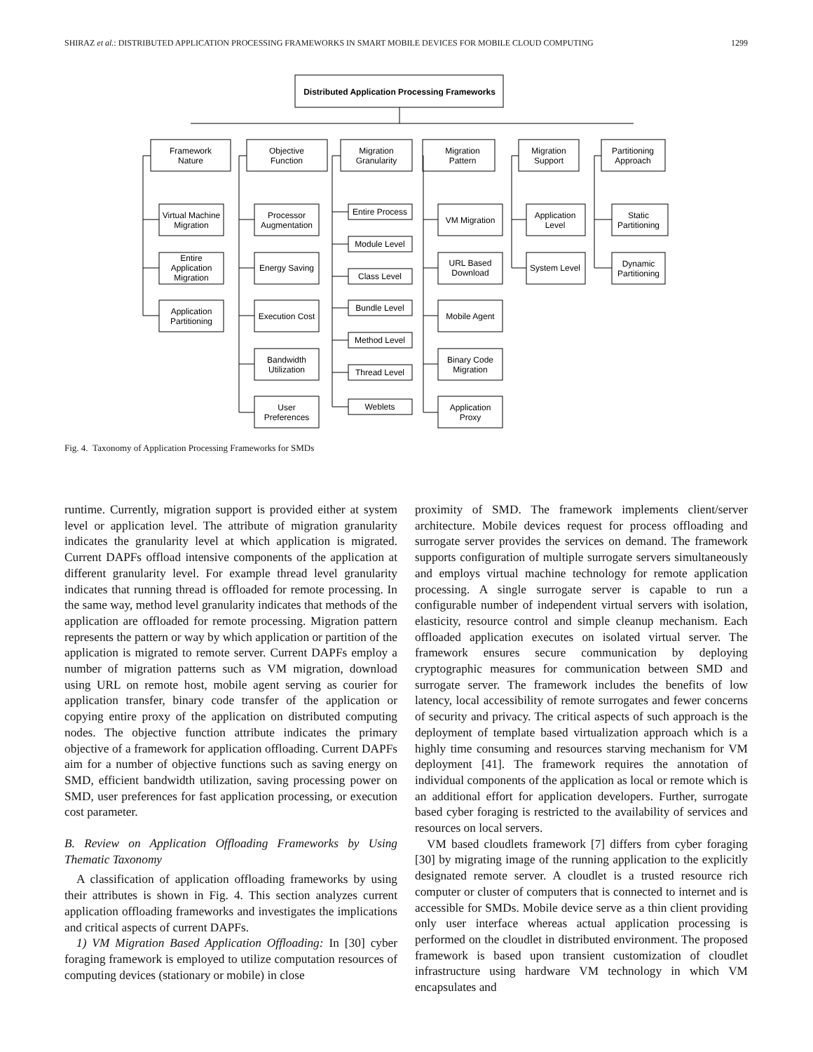SHIRAZ et al.: DISTRIBUTED APPLICATION PROCESSING FRAMEWORKS IN SMART MOBILE DEVICES FOR MOBILE CLOUD COMPUTING 1299
Distributed Application Processing Frameworks
Framework
Nature
Objective
Function
Migration
Granularity
Migration
Pattern
Migration
Support
Partitioning
Approach
Virtual Machine
Migration
Entire
Application
Migration
Application
Partitioning
Processor
Augmentation
Energy Saving
Execution Cost
Bandwidth
Utilization
User
Preferences
Entire Process
Module Level
Class Level
Bundle Level
Method Level
Thread Level
Weblets
VM Migration
URL Based
Download
Mobile Agent
Binary Code
Migration
Application
Proxy
Application
Level
System Level
Static
Partitioning
Dynamic
Partitioning
Fig. 4. Taxonomy of Application Processing Frameworks for SMDs
runtime. Currently, migration support is provided either at system level or application level. The attribute of migration granularity indicates the granularity level at which application is migrated. Current DAPFs offload intensive components of the application at different granularity level. For example thread level granularity indicates that running thread is offloaded for remote processing. In the same way, method level granularity indicates that methods of the application are offloaded for remote processing. Migration pattern represents the pattern or way by which application or partition of the application is migrated to remote server. Current DAPFs employ a number of migration patterns such as VM migration, download using URL on remote host, mobile agent serving as courier for application transfer, binary code transfer of the application or copying entire proxy of the application on distributed computing nodes. The objective function attribute indicates the primary objective of a framework for application offloading. Current DAPFs aim for a number of objective functions such as saving energy on SMD, efficient bandwidth utilization, saving processing power on SMD, user preferences for fast application processing, or execution cost parameter.
B. Review on Application Offloading Frameworks by Using Thematic Taxonomy
A classification of application offloading frameworks by using their attributes is shown in Fig. 4. This section analyzes current application offloading frameworks and investigates the implications and critical aspects of current DAPFs.
1) VM Migration Based Application Offloading: In [30] cyber foraging framework is employed to utilize computation resources of computing devices (stationary or mobile) in close
proximity of SMD. The framework implements client/server architecture. Mobile devices request for process offloading and surrogate server provides the services on demand. The framework supports configuration of multiple surrogate servers simultaneously and employs virtual machine technology for remote application processing. A single surrogate server is capable to run a configurable number of independent virtual servers with isolation, elasticity, resource control and simple cleanup mechanism. Each offloaded application executes on isolated virtual server. The framework ensures secure communication by deploying cryptographic measures for communication between SMD and surrogate server. The framework includes the benefits of low latency, local accessibility of remote surrogates and fewer concerns of security and privacy. The critical aspects of such approach is the deployment of template based virtualization approach which is a highly time consuming and resources starving mechanism for VM deployment [41]. The framework requires the annotation of individual components of the application as local or remote which is an additional effort for application developers. Further, surrogate based cyber foraging is restricted to the availability of services and resources on local servers.
VM based cloudlets framework [7] differs from cyber foraging [30] by migrating image of the running application to the explicitly designated remote server. A cloudlet is a trusted resource rich computer or cluster of computers that is connected to internet and is accessible for SMDs. Mobile device serve as a thin client providing only user interface whereas actual application processing is performed on the cloudlet in distributed environment. The proposed framework is based upon transient customization of cloudlet infrastructure using hardware VM technology in which VM encapsulates and